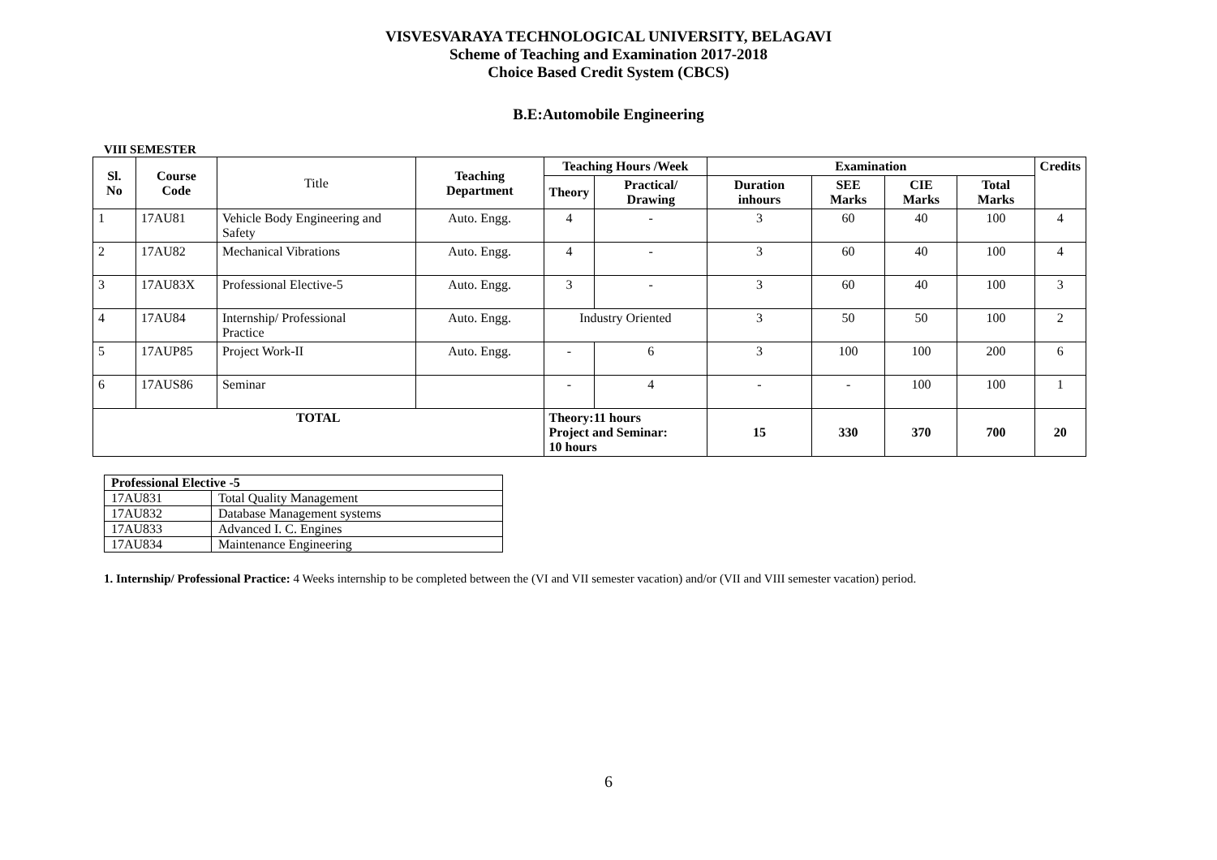VISVESVARAYA TECHNOLOGICAL UNIVERSITY, BELAGAVI
Scheme of Teaching and Examination 2017-2018
Choice Based Credit System (CBCS)
B.E:Automobile Engineering
VIII SEMESTER
| Sl. No | Course Code | Title | Teaching Department | Teaching Hours /Week | | Examination | | | | Credits |
| --- | --- | --- | --- | --- | --- | --- | --- | --- | --- | --- |
| | | | | Theory | Practical/ Drawing | Duration inhours | SEE Marks | CIE Marks | Total Marks | |
| 1 | 17AU81 | Vehicle Body Engineering and Safety | Auto. Engg. | 4 | - | 3 | 60 | 40 | 100 | 4 |
| 2 | 17AU82 | Mechanical Vibrations | Auto. Engg. | 4 | - | 3 | 60 | 40 | 100 | 4 |
| 3 | 17AU83X | Professional Elective-5 | Auto. Engg. | 3 | - | 3 | 60 | 40 | 100 | 3 |
| 4 | 17AU84 | Internship/ Professional Practice | Auto. Engg. | Industry Oriented | | 3 | 50 | 50 | 100 | 2 |
| 5 | 17AUP85 | Project Work-II | Auto. Engg. | - | 6 | 3 | 100 | 100 | 200 | 6 |
| 6 | 17AUS86 | Seminar | | - | 4 | - | - | 100 | 100 | 1 |
| TOTAL | | | | Theory:11 hours Project and Seminar: 10 hours | | 15 | 330 | 370 | 700 | 20 |
| Professional Elective -5 | |
| 17AU831 | Total Quality Management |
| 17AU832 | Database Management systems |
| 17AU833 | Advanced I. C. Engines |
| 17AU834 | Maintenance Engineering |
1. Internship/ Professional Practice: 4 Weeks internship to be completed between the (VI and VII semester vacation) and/or (VII and VIII semester vacation) period.
6